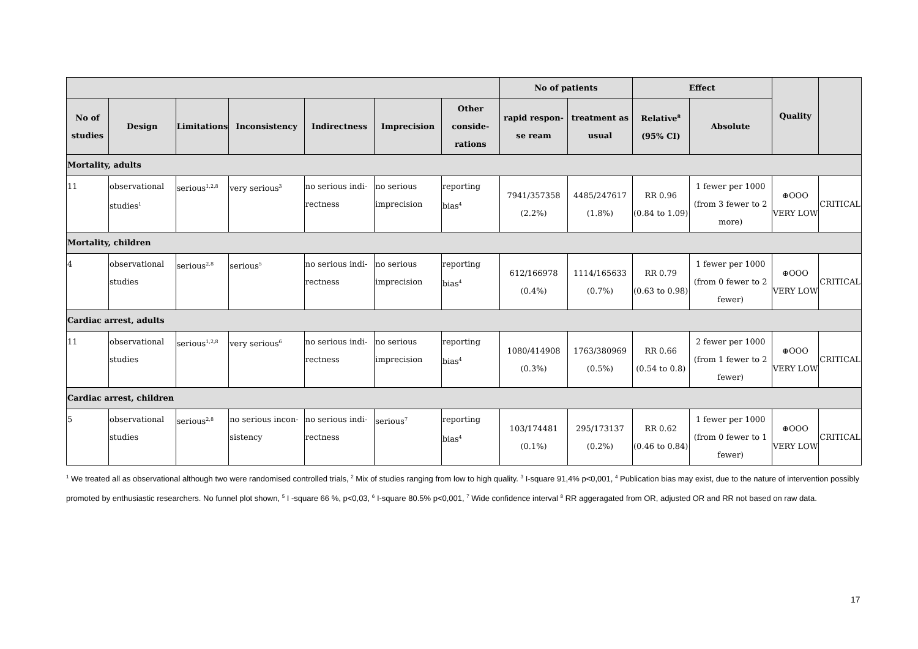| | | | | | | | No of patients | | Effect | | Quality | |
| --- | --- | --- | --- | --- | --- | --- | --- | --- | --- | --- | --- | --- |
| No of studies | Design | Limitations | Inconsistency | Indirectness | Imprecision | Other conside-rations | rapid respon-se ream | treatment as usual | Relative<sup>8</sup> (95% CI) | Absolute | | |
| Mortality, adults | | | | | | | | | | | | |
| 11 | observational studies<sup>1</sup> | serious<sup>1,2,8</sup> | very serious<sup>3</sup> | no serious indi-rectness | no serious imprecision | reporting bias<sup>4</sup> | 7941/357358 (2.2%) | 4485/247617 (1.8%) | RR 0.96 (0.84 to 1.09) | 1 fewer per 1000 (from 3 fewer to 2 more) | ⊕OOO VERY LOW | CRITICAL |
| Mortality, children | | | | | | | | | | | | |
| 4 | observational studies | serious<sup>2,8</sup> | serious<sup>5</sup> | no serious indi-rectness | no serious imprecision | reporting bias<sup>4</sup> | 612/166978 (0.4%) | 1114/165633 (0.7%) | RR 0.79 (0.63 to 0.98) | 1 fewer per 1000 (from 0 fewer to 2 fewer) | ⊕OOO VERY LOW | CRITICAL |
| Cardiac arrest, adults | | | | | | | | | | | | |
| 11 | observational studies | serious<sup>1,2,8</sup> | very serious<sup>6</sup> | no serious indi-rectness | no serious imprecision | reporting bias<sup>4</sup> | 1080/414908 (0.3%) | 1763/380969 (0.5%) | RR 0.66 (0.54 to 0.8) | 2 fewer per 1000 (from 1 fewer to 2 fewer) | ⊕OOO VERY LOW | CRITICAL |
| Cardiac arrest, children | | | | | | | | | | | | |
| 5 | observational studies | serious<sup>2,8</sup> | no serious incon-sistency | no serious indi-rectness | serious<sup>7</sup> | reporting bias<sup>4</sup> | 103/174481 (0.1%) | 295/173137 (0.2%) | RR 0.62 (0.46 to 0.84) | 1 fewer per 1000 (from 0 fewer to 1 fewer) | ⊕OOO VERY LOW | CRITICAL |
<sup>1</sup> We treated all as observational although two were randomised controlled trials, <sup>2</sup> Mix of studies ranging from low to high quality. <sup>3</sup> I-square 91,4% p<0,001, <sup>4</sup> Publication bias may exist, due to the nature of intervention possibly promoted by enthusiastic researchers. No funnel plot shown, <sup>5</sup> I -square 66 %, p<0,03, <sup>6</sup> I-square 80.5% p<0,001, <sup>7</sup> Wide confidence interval <sup>8</sup> RR aggeragated from OR, adjusted OR and RR not based on raw data.
17